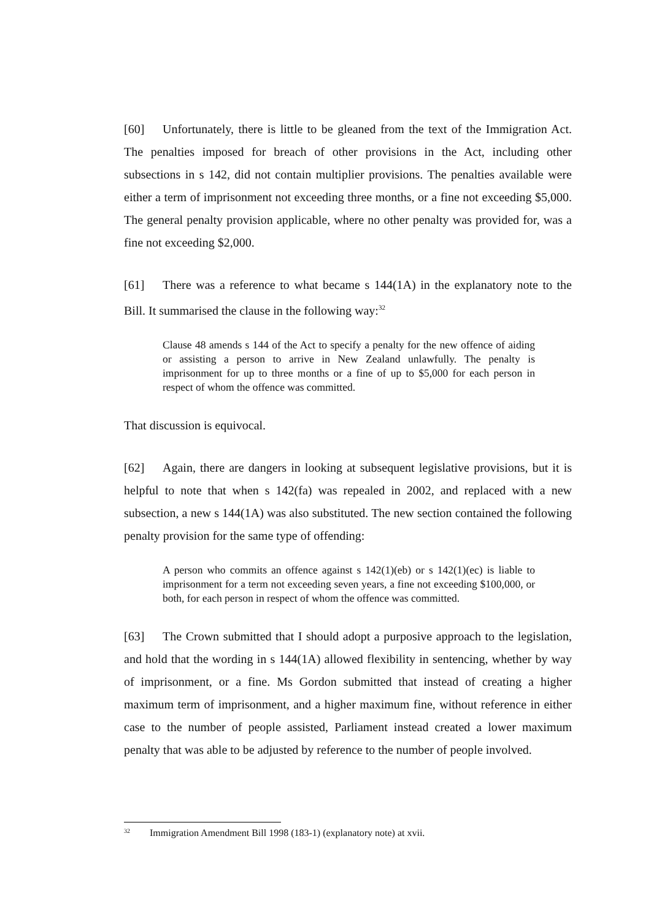[60] Unfortunately, there is little to be gleaned from the text of the Immigration Act. The penalties imposed for breach of other provisions in the Act, including other subsections in s 142, did not contain multiplier provisions. The penalties available were either a term of imprisonment not exceeding three months, or a fine not exceeding $5,000. The general penalty provision applicable, where no other penalty was provided for, was a fine not exceeding $2,000.
[61] There was a reference to what became s 144(1A) in the explanatory note to the Bill. It summarised the clause in the following way:<sup>32</sup>
Clause 48 amends s 144 of the Act to specify a penalty for the new offence of aiding or assisting a person to arrive in New Zealand unlawfully. The penalty is imprisonment for up to three months or a fine of up to $5,000 for each person in respect of whom the offence was committed.
That discussion is equivocal.
[62] Again, there are dangers in looking at subsequent legislative provisions, but it is helpful to note that when s 142(fa) was repealed in 2002, and replaced with a new subsection, a new s 144(1A) was also substituted. The new section contained the following penalty provision for the same type of offending:
A person who commits an offence against s 142(1)(eb) or s 142(1)(ec) is liable to imprisonment for a term not exceeding seven years, a fine not exceeding $100,000, or both, for each person in respect of whom the offence was committed.
[63] The Crown submitted that I should adopt a purposive approach to the legislation, and hold that the wording in s 144(1A) allowed flexibility in sentencing, whether by way of imprisonment, or a fine. Ms Gordon submitted that instead of creating a higher maximum term of imprisonment, and a higher maximum fine, without reference in either case to the number of people assisted, Parliament instead created a lower maximum penalty that was able to be adjusted by reference to the number of people involved.
<sup>32</sup> Immigration Amendment Bill 1998 (183-1) (explanatory note) at xvii.